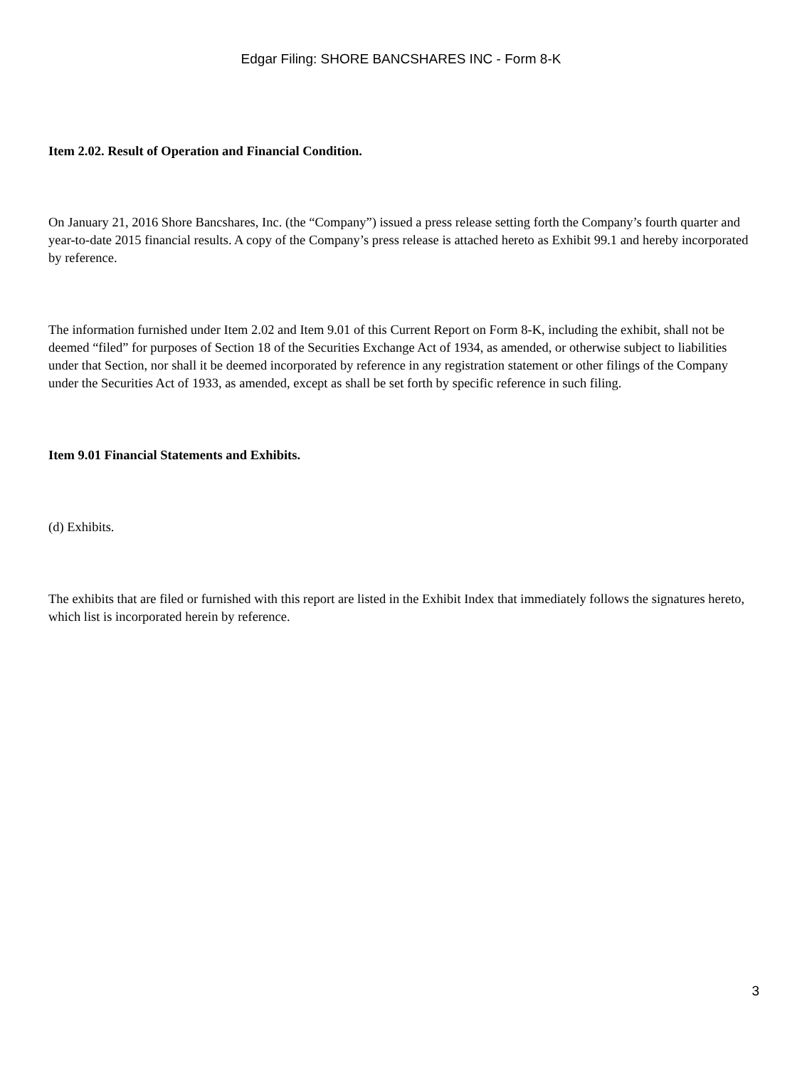Edgar Filing: SHORE BANCSHARES INC - Form 8-K
Item 2.02. Result of Operation and Financial Condition.
On January 21, 2016 Shore Bancshares, Inc. (the “Company”) issued a press release setting forth the Company’s fourth quarter and year-to-date 2015 financial results. A copy of the Company’s press release is attached hereto as Exhibit 99.1 and hereby incorporated by reference.
The information furnished under Item 2.02 and Item 9.01 of this Current Report on Form 8-K, including the exhibit, shall not be deemed “filed” for purposes of Section 18 of the Securities Exchange Act of 1934, as amended, or otherwise subject to liabilities under that Section, nor shall it be deemed incorporated by reference in any registration statement or other filings of the Company under the Securities Act of 1933, as amended, except as shall be set forth by specific reference in such filing.
Item 9.01 Financial Statements and Exhibits.
(d) Exhibits.
The exhibits that are filed or furnished with this report are listed in the Exhibit Index that immediately follows the signatures hereto, which list is incorporated herein by reference.
3